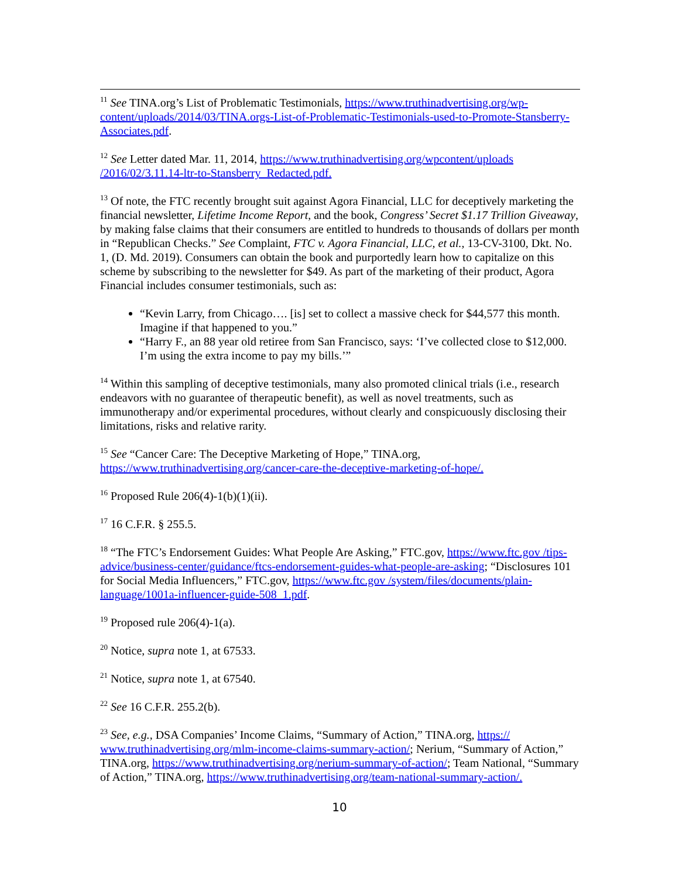<sup>11</sup> See TINA.org’s List of Problematic Testimonials, https://www.truthinadvertising.org/wp-content/uploads/2014/03/TINA.orgs-List-of-Problematic-Testimonials-used-to-Promote-Stansberry-Associates.pdf.
<sup>12</sup> See Letter dated Mar. 11, 2014, https://www.truthinadvertising.org/wpcontent/uploads /2016/02/3.11.14-ltr-to-Stansberry_Redacted.pdf.
<sup>13</sup> Of note, the FTC recently brought suit against Agora Financial, LLC for deceptively marketing the financial newsletter, Lifetime Income Report, and the book, Congress’ Secret $1.17 Trillion Giveaway, by making false claims that their consumers are entitled to hundreds to thousands of dollars per month in “Republican Checks.” See Complaint, FTC v. Agora Financial, LLC, et al., 13-CV-3100, Dkt. No. 1, (D. Md. 2019). Consumers can obtain the book and purportedly learn how to capitalize on this scheme by subscribing to the newsletter for $49. As part of the marketing of their product, Agora Financial includes consumer testimonials, such as:
“Kevin Larry, from Chicago…. [is] set to collect a massive check for $44,577 this month. Imagine if that happened to you.”
“Harry F., an 88 year old retiree from San Francisco, says: ‘I’ve collected close to $12,000. I’m using the extra income to pay my bills.’”
<sup>14</sup> Within this sampling of deceptive testimonials, many also promoted clinical trials (i.e., research endeavors with no guarantee of therapeutic benefit), as well as novel treatments, such as immunotherapy and/or experimental procedures, without clearly and conspicuously disclosing their limitations, risks and relative rarity.
<sup>15</sup> See “Cancer Care: The Deceptive Marketing of Hope,” TINA.org, https://www.truthinadvertising.org/cancer-care-the-deceptive-marketing-of-hope/.
<sup>16</sup> Proposed Rule 206(4)-1(b)(1)(ii).
<sup>17</sup> 16 C.F.R. § 255.5.
<sup>18</sup> “The FTC’s Endorsement Guides: What People Are Asking,” FTC.gov, https://www.ftc.gov /tips-advice/business-center/guidance/ftcs-endorsement-guides-what-people-are-asking; “Disclosures 101 for Social Media Influencers,” FTC.gov, https://www.ftc.gov /system/files/documents/plain-language/1001a-influencer-guide-508_1.pdf.
<sup>19</sup> Proposed rule 206(4)-1(a).
<sup>20</sup> Notice, supra note 1, at 67533.
<sup>21</sup> Notice, supra note 1, at 67540.
<sup>22</sup> See 16 C.F.R. 255.2(b).
<sup>23</sup> See, e.g., DSA Companies’ Income Claims, “Summary of Action,” TINA.org, https:// www.truthinadvertising.org/mlm-income-claims-summary-action/; Nerium, “Summary of Action,” TINA.org, https://www.truthinadvertising.org/nerium-summary-of-action/; Team National, “Summary of Action,” TINA.org, https://www.truthinadvertising.org/team-national-summary-action/.
10